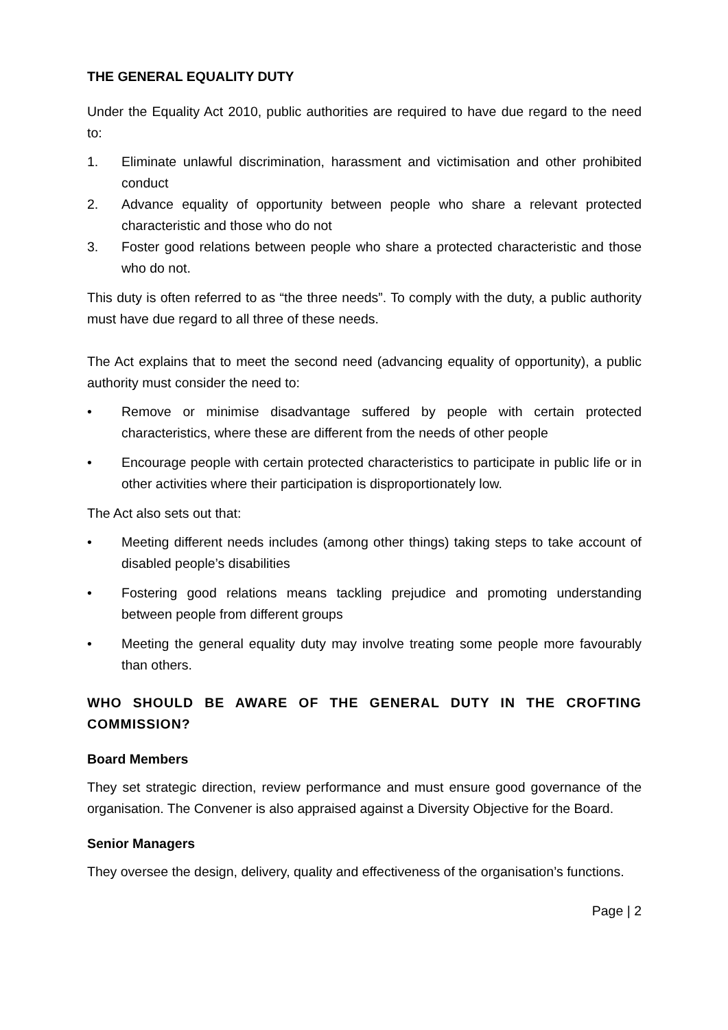THE GENERAL EQUALITY DUTY
Under the Equality Act 2010, public authorities are required to have due regard to the need to:
1. Eliminate unlawful discrimination, harassment and victimisation and other prohibited conduct
2. Advance equality of opportunity between people who share a relevant protected characteristic and those who do not
3. Foster good relations between people who share a protected characteristic and those who do not.
This duty is often referred to as “the three needs”. To comply with the duty, a public authority must have due regard to all three of these needs.
The Act explains that to meet the second need (advancing equality of opportunity), a public authority must consider the need to:
• Remove or minimise disadvantage suffered by people with certain protected characteristics, where these are different from the needs of other people
• Encourage people with certain protected characteristics to participate in public life or in other activities where their participation is disproportionately low.
The Act also sets out that:
• Meeting different needs includes (among other things) taking steps to take account of disabled people’s disabilities
• Fostering good relations means tackling prejudice and promoting understanding between people from different groups
• Meeting the general equality duty may involve treating some people more favourably than others.
WHO SHOULD BE AWARE OF THE GENERAL DUTY IN THE CROFTING COMMISSION?
Board Members
They set strategic direction, review performance and must ensure good governance of the organisation. The Convener is also appraised against a Diversity Objective for the Board.
Senior Managers
They oversee the design, delivery, quality and effectiveness of the organisation’s functions.
Page | 2